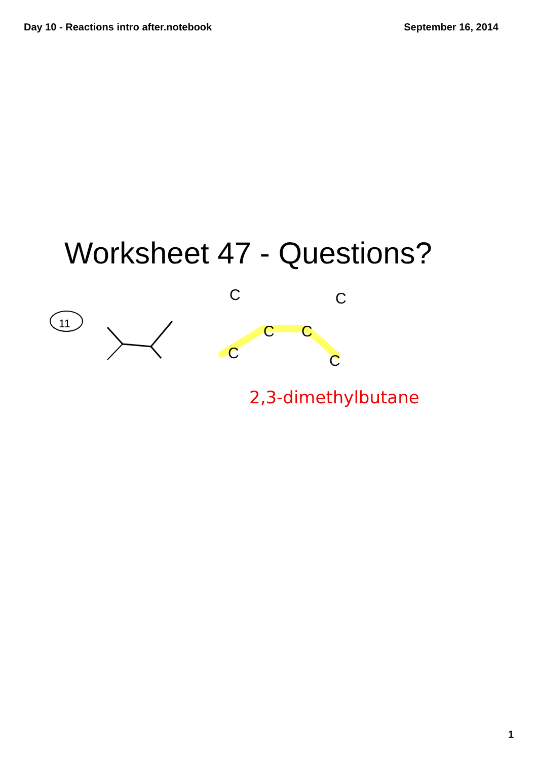Day 10 - Reactions intro after.notebook September 16, 2014
Worksheet 47 - Questions?
11
C
C
C
C
C
C
2,3-dimethylbutane
1